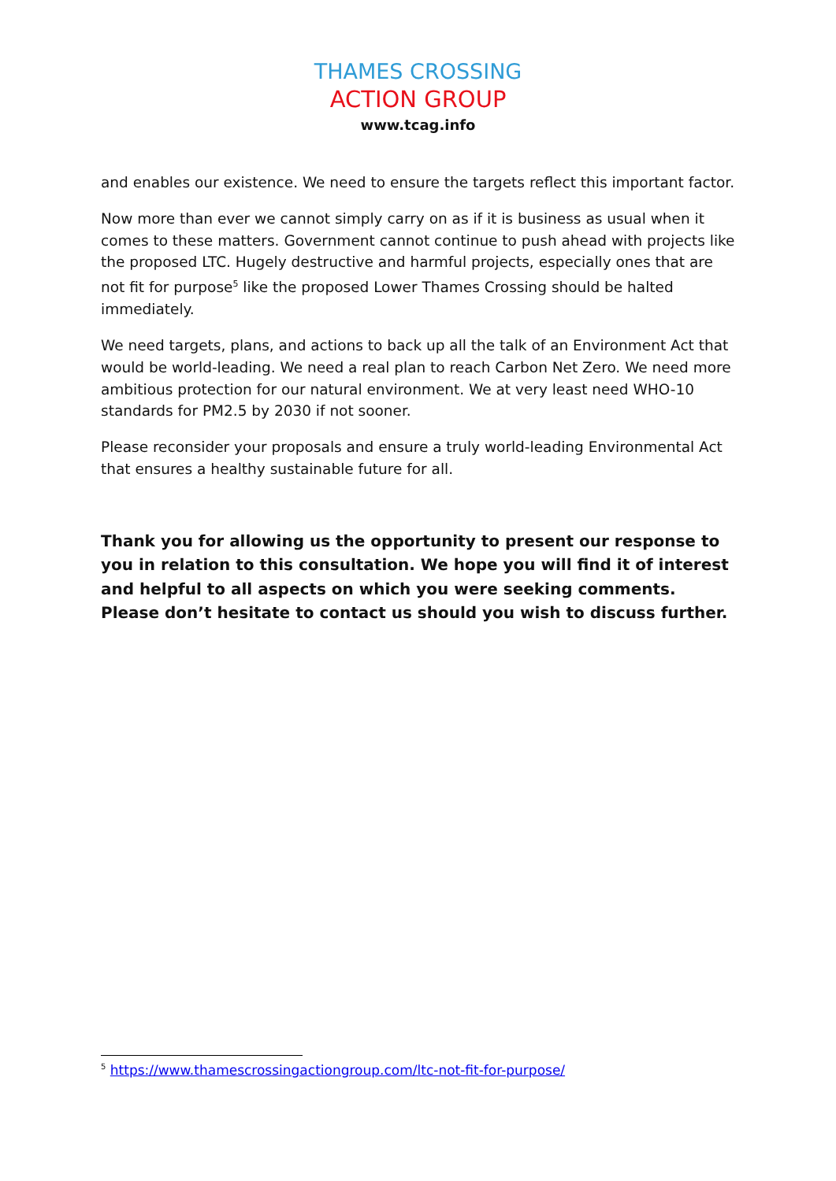THAMES CROSSING
ACTION GROUP
www.tcag.info
and enables our existence. We need to ensure the targets reflect this important factor.
Now more than ever we cannot simply carry on as if it is business as usual when it comes to these matters. Government cannot continue to push ahead with projects like the proposed LTC. Hugely destructive and harmful projects, especially ones that are not fit for purpose<sup>5</sup> like the proposed Lower Thames Crossing should be halted immediately.
We need targets, plans, and actions to back up all the talk of an Environment Act that would be world-leading. We need a real plan to reach Carbon Net Zero. We need more ambitious protection for our natural environment. We at very least need WHO-10 standards for PM2.5 by 2030 if not sooner.
Please reconsider your proposals and ensure a truly world-leading Environmental Act that ensures a healthy sustainable future for all.
Thank you for allowing us the opportunity to present our response to you in relation to this consultation. We hope you will find it of interest and helpful to all aspects on which you were seeking comments. Please don’t hesitate to contact us should you wish to discuss further.
<sup>5</sup> https://www.thamescrossingactiongroup.com/ltc-not-fit-for-purpose/